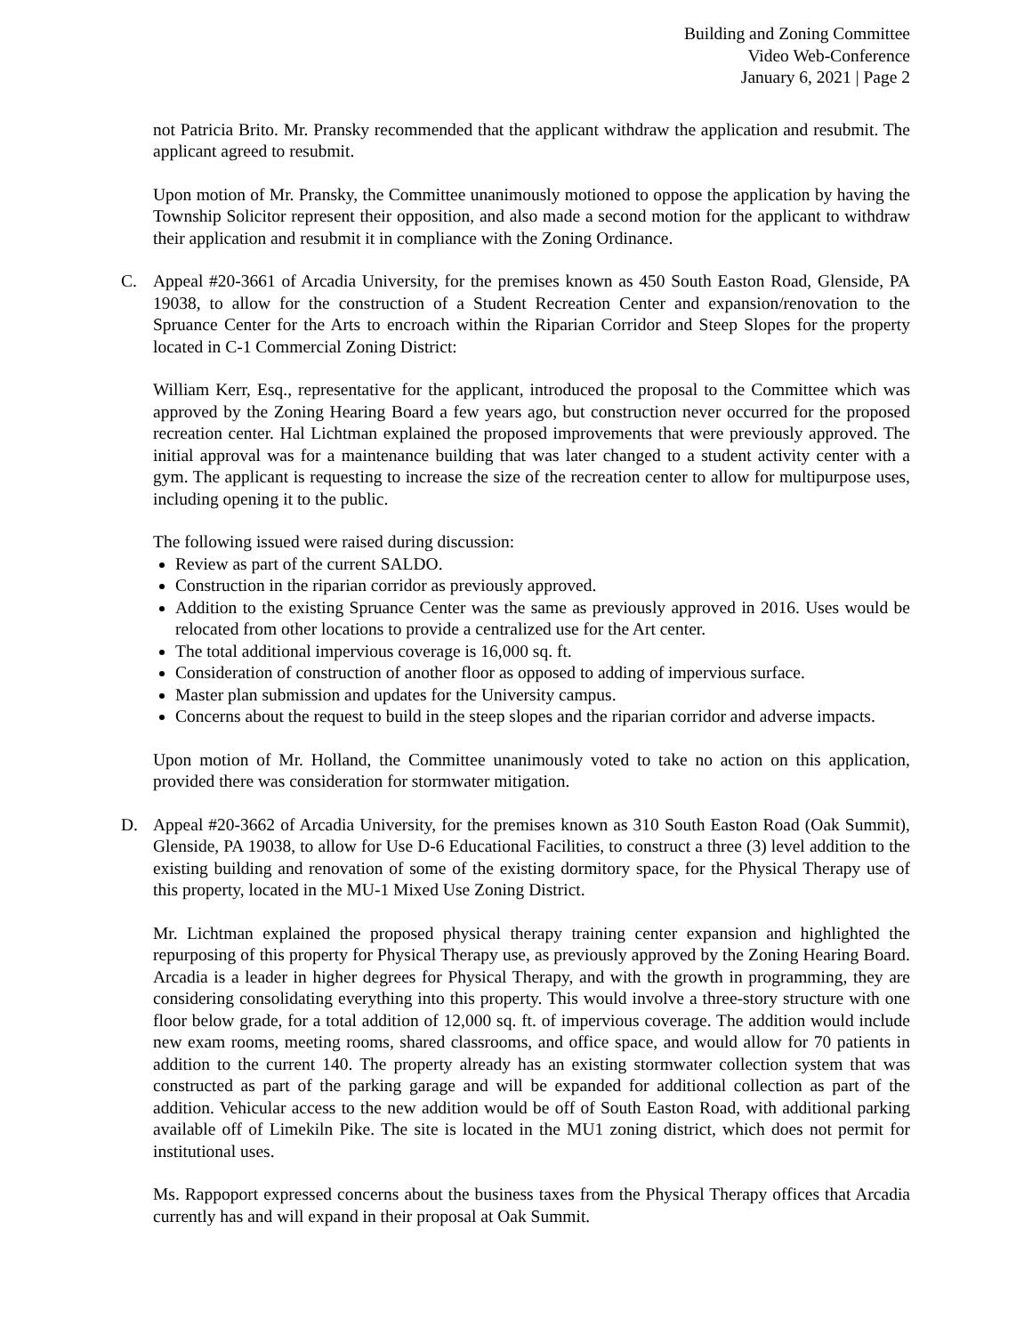Building and Zoning Committee
Video Web-Conference
January 6, 2021 | Page 2
not Patricia Brito. Mr. Pransky recommended that the applicant withdraw the application and resubmit. The applicant agreed to resubmit.
Upon motion of Mr. Pransky, the Committee unanimously motioned to oppose the application by having the Township Solicitor represent their opposition, and also made a second motion for the applicant to withdraw their application and resubmit it in compliance with the Zoning Ordinance.
C. Appeal #20-3661 of Arcadia University, for the premises known as 450 South Easton Road, Glenside, PA 19038, to allow for the construction of a Student Recreation Center and expansion/renovation to the Spruance Center for the Arts to encroach within the Riparian Corridor and Steep Slopes for the property located in C-1 Commercial Zoning District:
William Kerr, Esq., representative for the applicant, introduced the proposal to the Committee which was approved by the Zoning Hearing Board a few years ago, but construction never occurred for the proposed recreation center. Hal Lichtman explained the proposed improvements that were previously approved. The initial approval was for a maintenance building that was later changed to a student activity center with a gym. The applicant is requesting to increase the size of the recreation center to allow for multipurpose uses, including opening it to the public.
The following issued were raised during discussion:
Review as part of the current SALDO.
Construction in the riparian corridor as previously approved.
Addition to the existing Spruance Center was the same as previously approved in 2016. Uses would be relocated from other locations to provide a centralized use for the Art center.
The total additional impervious coverage is 16,000 sq. ft.
Consideration of construction of another floor as opposed to adding of impervious surface.
Master plan submission and updates for the University campus.
Concerns about the request to build in the steep slopes and the riparian corridor and adverse impacts.
Upon motion of Mr. Holland, the Committee unanimously voted to take no action on this application, provided there was consideration for stormwater mitigation.
D. Appeal #20-3662 of Arcadia University, for the premises known as 310 South Easton Road (Oak Summit), Glenside, PA 19038, to allow for Use D-6 Educational Facilities, to construct a three (3) level addition to the existing building and renovation of some of the existing dormitory space, for the Physical Therapy use of this property, located in the MU-1 Mixed Use Zoning District.
Mr. Lichtman explained the proposed physical therapy training center expansion and highlighted the repurposing of this property for Physical Therapy use, as previously approved by the Zoning Hearing Board. Arcadia is a leader in higher degrees for Physical Therapy, and with the growth in programming, they are considering consolidating everything into this property. This would involve a three-story structure with one floor below grade, for a total addition of 12,000 sq. ft. of impervious coverage. The addition would include new exam rooms, meeting rooms, shared classrooms, and office space, and would allow for 70 patients in addition to the current 140. The property already has an existing stormwater collection system that was constructed as part of the parking garage and will be expanded for additional collection as part of the addition. Vehicular access to the new addition would be off of South Easton Road, with additional parking available off of Limekiln Pike. The site is located in the MU1 zoning district, which does not permit for institutional uses.
Ms. Rappoport expressed concerns about the business taxes from the Physical Therapy offices that Arcadia currently has and will expand in their proposal at Oak Summit.